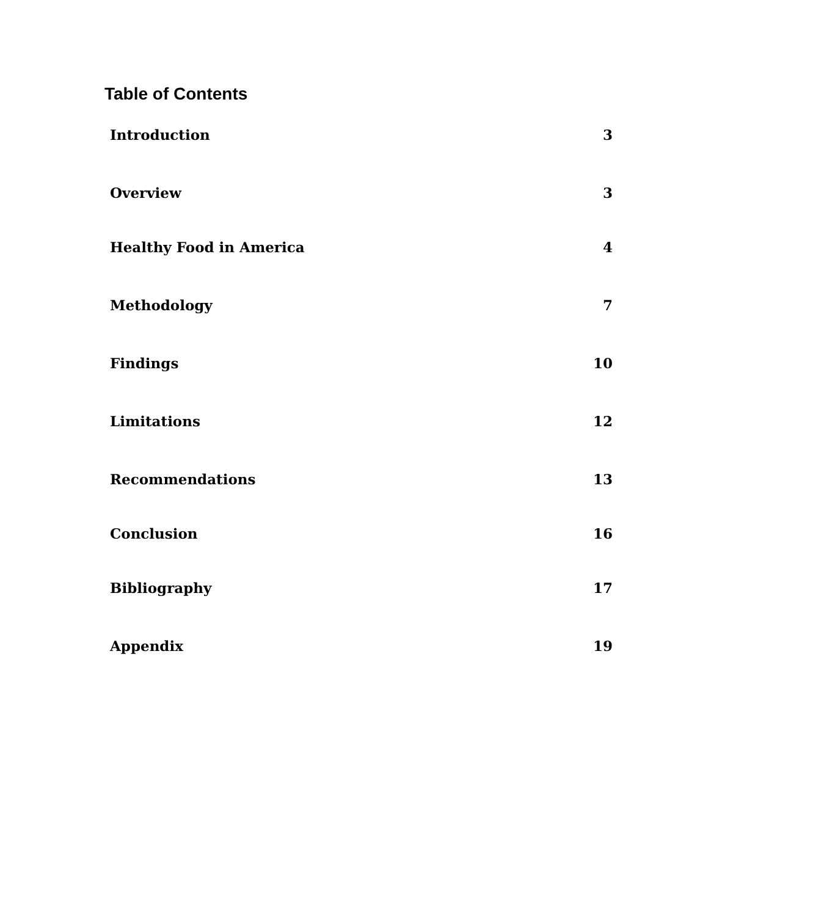Table of Contents
Introduction 3
Overview 3
Healthy Food in America 4
Methodology 7
Findings 10
Limitations 12
Recommendations 13
Conclusion 16
Bibliography 17
Appendix 19